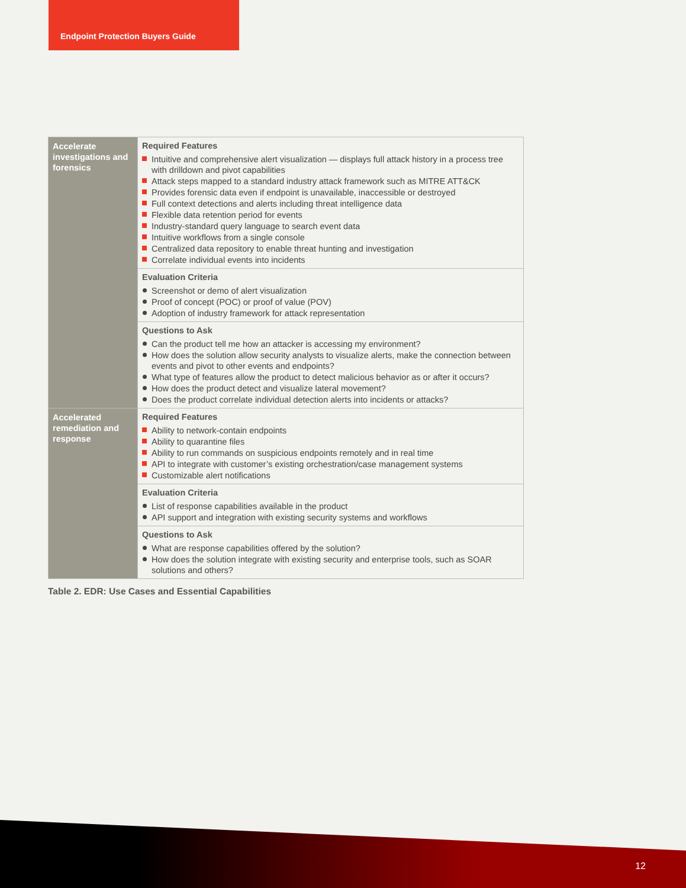Endpoint Protection Buyers Guide
| Accelerate investigations and forensics | Required Features Intuitive and comprehensive alert visualization — displays full attack history in a process tree with drilldown and pivot capabilities Attack steps mapped to a standard industry attack framework such as MITRE ATT&CK Provides forensic data even if endpoint is unavailable, inaccessible or destroyed Full context detections and alerts including threat intelligence data Flexible data retention period for events Industry-standard query language to search event data Intuitive workflows from a single console Centralized data repository to enable threat hunting and investigation Correlate individual events into incidents |
| | Evaluation Criteria Screenshot or demo of alert visualization Proof of concept (POC) or proof of value (POV) Adoption of industry framework for attack representation |
| | Questions to Ask Can the product tell me how an attacker is accessing my environment? How does the solution allow security analysts to visualize alerts, make the connection between events and pivot to other events and endpoints? What type of features allow the product to detect malicious behavior as or after it occurs? How does the product detect and visualize lateral movement? Does the product correlate individual detection alerts into incidents or attacks? |
| Accelerated remediation and response | Required Features Ability to network-contain endpoints Ability to quarantine files Ability to run commands on suspicious endpoints remotely and in real time API to integrate with customer’s existing orchestration/case management systems Customizable alert notifications |
| | Evaluation Criteria List of response capabilities available in the product API support and integration with existing security systems and workflows |
| | Questions to Ask What are response capabilities offered by the solution? How does the solution integrate with existing security and enterprise tools, such as SOAR solutions and others? |
Table 2. EDR: Use Cases and Essential Capabilities
12